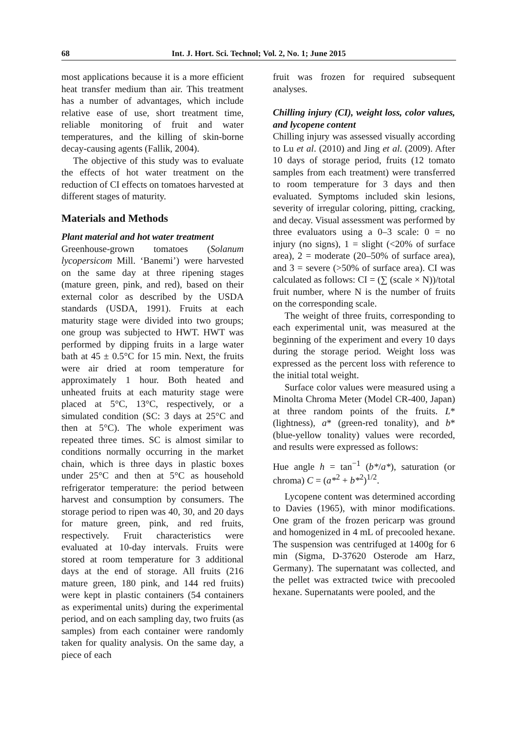68 Int. J. Hort. Sci. Technol; Vol. 2, No. 1; June 2015
most applications because it is a more efficient heat transfer medium than air. This treatment has a number of advantages, which include relative ease of use, short treatment time, reliable monitoring of fruit and water temperatures, and the killing of skin-borne decay-causing agents (Fallik, 2004).
The objective of this study was to evaluate the effects of hot water treatment on the reduction of CI effects on tomatoes harvested at different stages of maturity.
Materials and Methods
Plant material and hot water treatment
Greenhouse-grown tomatoes (Solanum lycopersicom Mill. ‘Banemi’) were harvested on the same day at three ripening stages (mature green, pink, and red), based on their external color as described by the USDA standards (USDA, 1991). Fruits at each maturity stage were divided into two groups; one group was subjected to HWT. HWT was performed by dipping fruits in a large water bath at 45 ± 0.5°C for 15 min. Next, the fruits were air dried at room temperature for approximately 1 hour. Both heated and unheated fruits at each maturity stage were placed at 5°C, 13°C, respectively, or a simulated condition (SC: 3 days at 25°C and then at 5°C). The whole experiment was repeated three times. SC is almost similar to conditions normally occurring in the market chain, which is three days in plastic boxes under 25°C and then at 5°C as household refrigerator temperature: the period between harvest and consumption by consumers. The storage period to ripen was 40, 30, and 20 days for mature green, pink, and red fruits, respectively. Fruit characteristics were evaluated at 10-day intervals. Fruits were stored at room temperature for 3 additional days at the end of storage. All fruits (216 mature green, 180 pink, and 144 red fruits) were kept in plastic containers (54 containers as experimental units) during the experimental period, and on each sampling day, two fruits (as samples) from each container were randomly taken for quality analysis. On the same day, a piece of each
fruit was frozen for required subsequent analyses.
Chilling injury (CI), weight loss, color values, and lycopene content
Chilling injury was assessed visually according to Lu et al. (2010) and Jing et al. (2009). After 10 days of storage period, fruits (12 tomato samples from each treatment) were transferred to room temperature for 3 days and then evaluated. Symptoms included skin lesions, severity of irregular coloring, pitting, cracking, and decay. Visual assessment was performed by three evaluators using a 0–3 scale: 0 = no injury (no signs), 1 = slight (<20% of surface area), 2 = moderate (20–50% of surface area), and 3 = severe (>50% of surface area). CI was calculated as follows: CI = (∑ (scale × N))/total fruit number, where N is the number of fruits on the corresponding scale.
The weight of three fruits, corresponding to each experimental unit, was measured at the beginning of the experiment and every 10 days during the storage period. Weight loss was expressed as the percent loss with reference to the initial total weight.
Surface color values were measured using a Minolta Chroma Meter (Model CR-400, Japan) at three random points of the fruits. L* (lightness), a* (green-red tonality), and b* (blue-yellow tonality) values were recorded, and results were expressed as follows:
Hue angle h = tan<sup>−1</sup> (b*/a*), saturation (or chroma) C = (a*<sup>2</sup> + b*<sup>2</sup>)<sup>1/2</sup>.
Lycopene content was determined according to Davies (1965), with minor modifications. One gram of the frozen pericarp was ground and homogenized in 4 mL of precooled hexane. The suspension was centrifuged at 1400g for 6 min (Sigma, D-37620 Osterode am Harz, Germany). The supernatant was collected, and the pellet was extracted twice with precooled hexane. Supernatants were pooled, and the